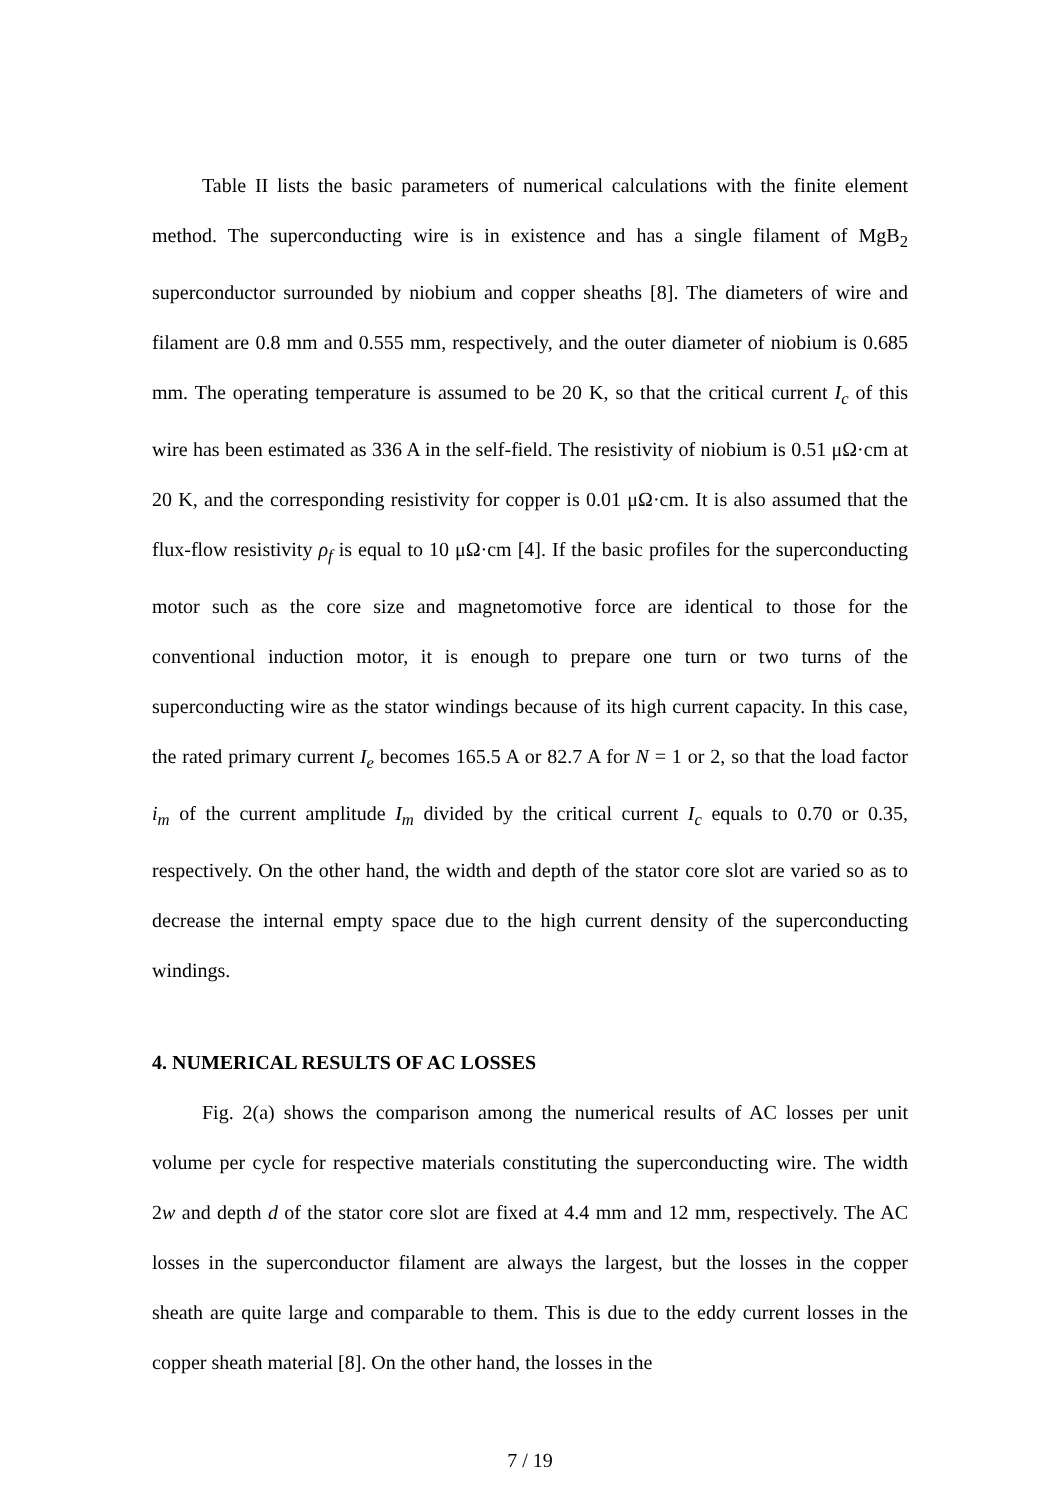Table II lists the basic parameters of numerical calculations with the finite element method. The superconducting wire is in existence and has a single filament of MgB<sub>2</sub> superconductor surrounded by niobium and copper sheaths [8]. The diameters of wire and filament are 0.8 mm and 0.555 mm, respectively, and the outer diameter of niobium is 0.685 mm. The operating temperature is assumed to be 20 K, so that the critical current I<sub>c</sub> of this wire has been estimated as 336 A in the self-field. The resistivity of niobium is 0.51 μΩ·cm at 20 K, and the corresponding resistivity for copper is 0.01 μΩ·cm. It is also assumed that the flux-flow resistivity ρ<sub>f</sub> is equal to 10 μΩ·cm [4]. If the basic profiles for the superconducting motor such as the core size and magnetomotive force are identical to those for the conventional induction motor, it is enough to prepare one turn or two turns of the superconducting wire as the stator windings because of its high current capacity. In this case, the rated primary current I<sub>e</sub> becomes 165.5 A or 82.7 A for N = 1 or 2, so that the load factor i<sub>m</sub> of the current amplitude I<sub>m</sub> divided by the critical current I<sub>c</sub> equals to 0.70 or 0.35, respectively. On the other hand, the width and depth of the stator core slot are varied so as to decrease the internal empty space due to the high current density of the superconducting windings.
4. NUMERICAL RESULTS OF AC LOSSES
Fig. 2(a) shows the comparison among the numerical results of AC losses per unit volume per cycle for respective materials constituting the superconducting wire. The width 2w and depth d of the stator core slot are fixed at 4.4 mm and 12 mm, respectively. The AC losses in the superconductor filament are always the largest, but the losses in the copper sheath are quite large and comparable to them. This is due to the eddy current losses in the copper sheath material [8]. On the other hand, the losses in the
7 / 19